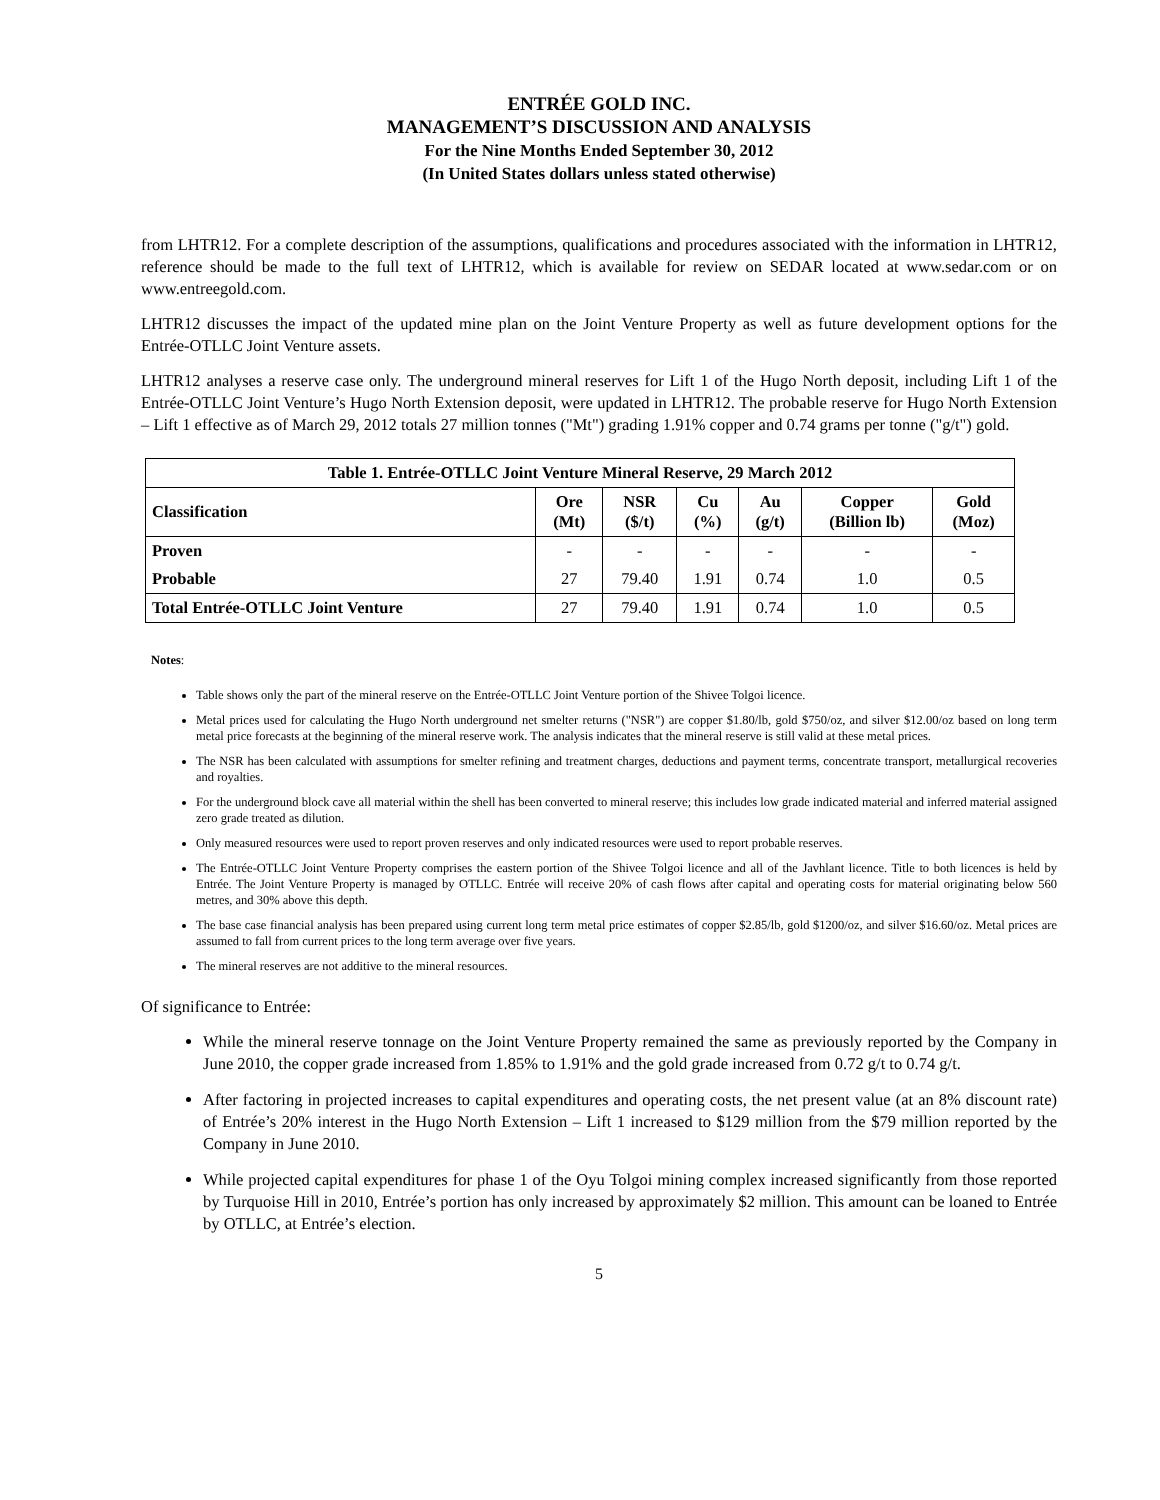ENTRÉE GOLD INC.
MANAGEMENT’S DISCUSSION AND ANALYSIS
For the Nine Months Ended September 30, 2012
(In United States dollars unless stated otherwise)
from LHTR12. For a complete description of the assumptions, qualifications and procedures associated with the information in LHTR12, reference should be made to the full text of LHTR12, which is available for review on SEDAR located at www.sedar.com or on www.entreegold.com.
LHTR12 discusses the impact of the updated mine plan on the Joint Venture Property as well as future development options for the Entrée-OTLLC Joint Venture assets.
LHTR12 analyses a reserve case only. The underground mineral reserves for Lift 1 of the Hugo North deposit, including Lift 1 of the Entrée-OTLLC Joint Venture’s Hugo North Extension deposit, were updated in LHTR12. The probable reserve for Hugo North Extension – Lift 1 effective as of March 29, 2012 totals 27 million tonnes ("Mt") grading 1.91% copper and 0.74 grams per tonne ("g/t") gold.
| Table 1. Entrée-OTLLC Joint Venture Mineral Reserve, 29 March 2012 | | | | | | |
| --- | --- | --- | --- | --- | --- | --- |
| Classification | Ore (Mt) | NSR ($/t) | Cu (%) | Au (g/t) | Copper (Billion lb) | Gold (Moz) |
| Proven | - | - | - | - | - | - |
| Probable | 27 | 79.40 | 1.91 | 0.74 | 1.0 | 0.5 |
| Total Entrée-OTLLC Joint Venture | 27 | 79.40 | 1.91 | 0.74 | 1.0 | 0.5 |
Notes:
Table shows only the part of the mineral reserve on the Entrée-OTLLC Joint Venture portion of the Shivee Tolgoi licence.
Metal prices used for calculating the Hugo North underground net smelter returns ("NSR") are copper $1.80/lb, gold $750/oz, and silver $12.00/oz based on long term metal price forecasts at the beginning of the mineral reserve work. The analysis indicates that the mineral reserve is still valid at these metal prices.
The NSR has been calculated with assumptions for smelter refining and treatment charges, deductions and payment terms, concentrate transport, metallurgical recoveries and royalties.
For the underground block cave all material within the shell has been converted to mineral reserve; this includes low grade indicated material and inferred material assigned zero grade treated as dilution.
Only measured resources were used to report proven reserves and only indicated resources were used to report probable reserves.
The Entrée-OTLLC Joint Venture Property comprises the eastern portion of the Shivee Tolgoi licence and all of the Javhlant licence. Title to both licences is held by Entrée. The Joint Venture Property is managed by OTLLC. Entrée will receive 20% of cash flows after capital and operating costs for material originating below 560 metres, and 30% above this depth.
The base case financial analysis has been prepared using current long term metal price estimates of copper $2.85/lb, gold $1200/oz, and silver $16.60/oz. Metal prices are assumed to fall from current prices to the long term average over five years.
The mineral reserves are not additive to the mineral resources.
Of significance to Entrée:
While the mineral reserve tonnage on the Joint Venture Property remained the same as previously reported by the Company in June 2010, the copper grade increased from 1.85% to 1.91% and the gold grade increased from 0.72 g/t to 0.74 g/t.
After factoring in projected increases to capital expenditures and operating costs, the net present value (at an 8% discount rate) of Entrée’s 20% interest in the Hugo North Extension – Lift 1 increased to $129 million from the $79 million reported by the Company in June 2010.
While projected capital expenditures for phase 1 of the Oyu Tolgoi mining complex increased significantly from those reported by Turquoise Hill in 2010, Entrée’s portion has only increased by approximately $2 million. This amount can be loaned to Entrée by OTLLC, at Entrée’s election.
5